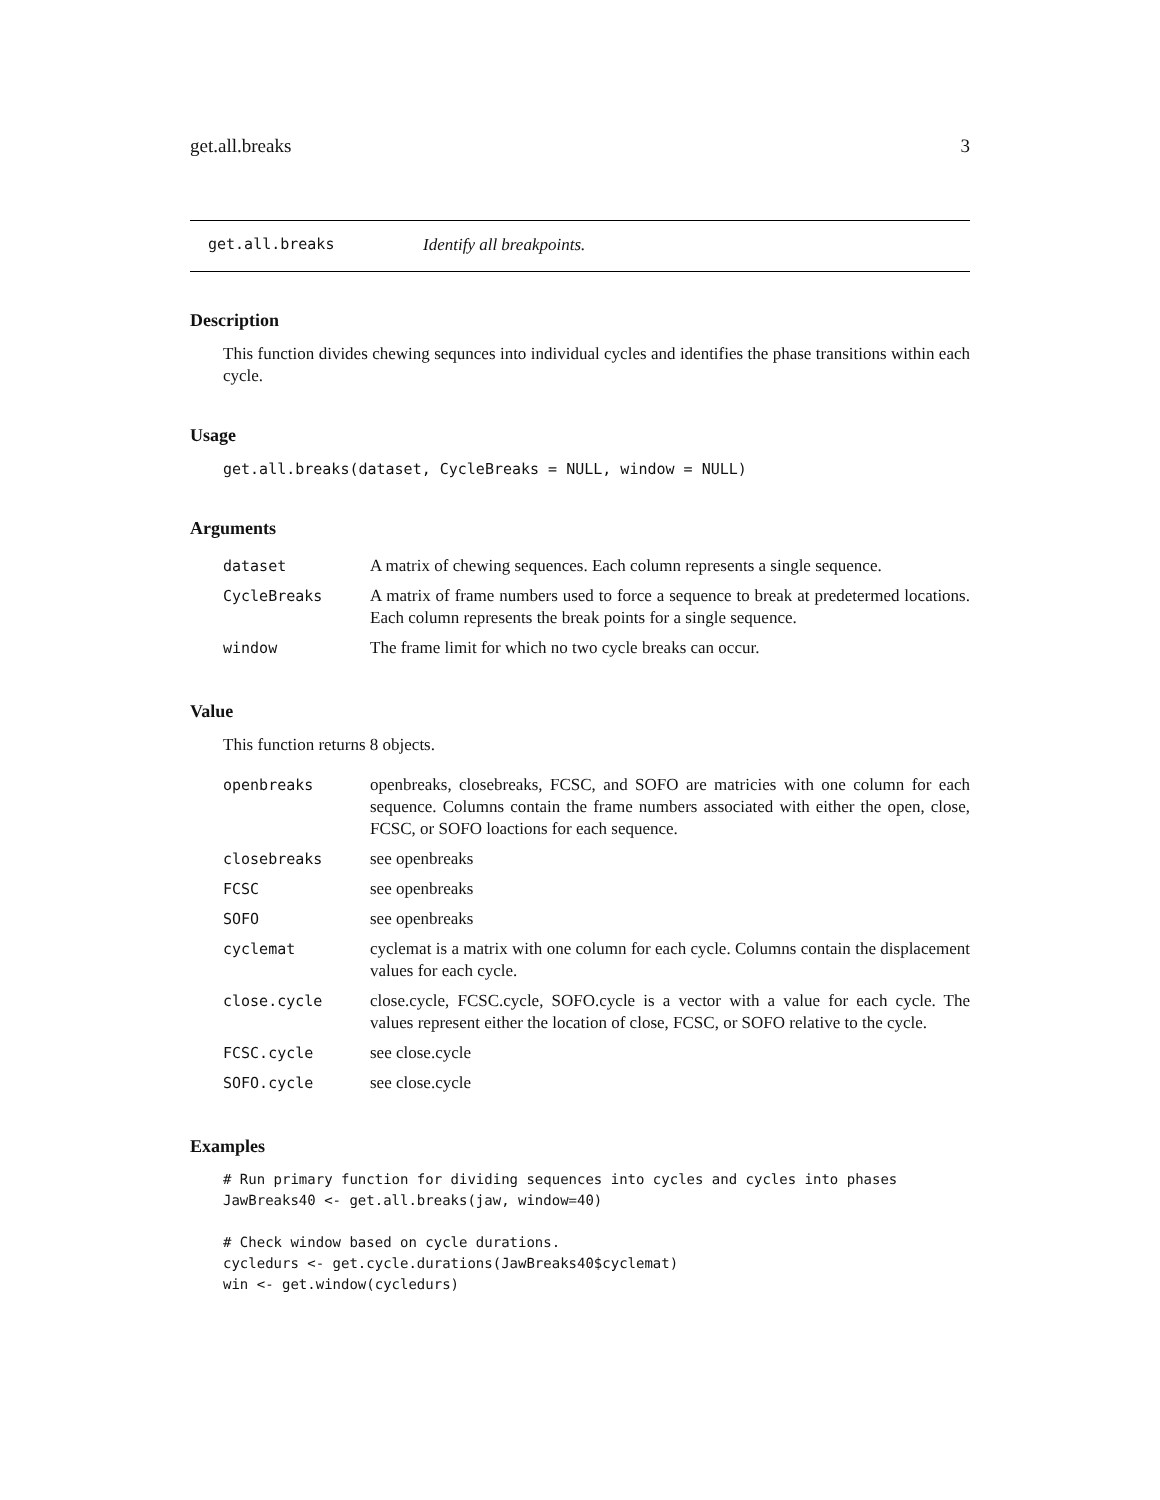get.all.breaks 3
get.all.breaks Identify all breakpoints.
Description
This function divides chewing sequnces into individual cycles and identifies the phase transitions within each cycle.
Usage
get.all.breaks(dataset, CycleBreaks = NULL, window = NULL)
Arguments
| dataset | A matrix of chewing sequences. Each column represents a single sequence. |
| CycleBreaks | A matrix of frame numbers used to force a sequence to break at predetermed locations. Each column represents the break points for a single sequence. |
| window | The frame limit for which no two cycle breaks can occur. |
Value
This function returns 8 objects.
| openbreaks | openbreaks, closebreaks, FCSC, and SOFO are matricies with one column for each sequence. Columns contain the frame numbers associated with either the open, close, FCSC, or SOFO loactions for each sequence. |
| closebreaks | see openbreaks |
| FCSC | see openbreaks |
| SOFO | see openbreaks |
| cyclemat | cyclemat is a matrix with one column for each cycle. Columns contain the displacement values for each cycle. |
| close.cycle | close.cycle, FCSC.cycle, SOFO.cycle is a vector with a value for each cycle. The values represent either the location of close, FCSC, or SOFO relative to the cycle. |
| FCSC.cycle | see close.cycle |
| SOFO.cycle | see close.cycle |
Examples
# Run primary function for dividing sequences into cycles and cycles into phases
JawBreaks40 <- get.all.breaks(jaw, window=40)

# Check window based on cycle durations.
cycledurs <- get.cycle.durations(JawBreaks40$cyclemat)
win <- get.window(cycledurs)